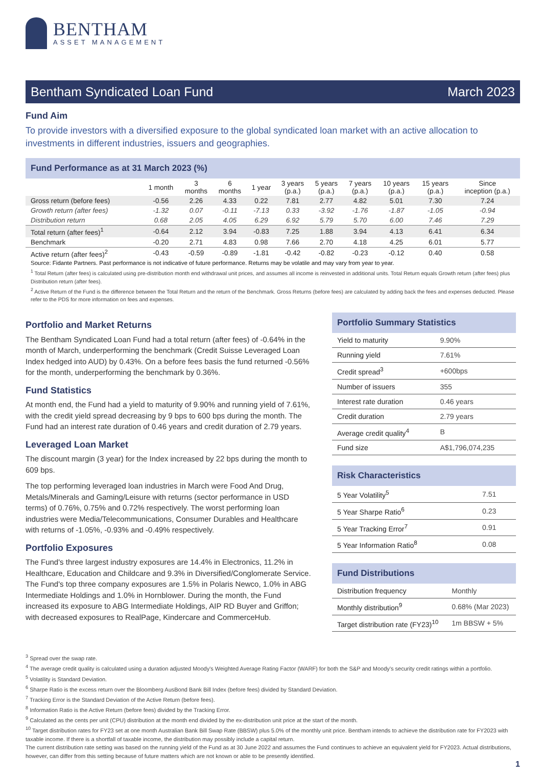BENTHAM
ASSET MANAGEMENT
Bentham Syndicated Loan Fund March 2023
Fund Aim
To provide investors with a diversified exposure to the global syndicated loan market with an active allocation to investments in different industries, issuers and geographies.
Fund Performance as at 31 March 2023 (%)
| | 1 month | 3 months | 6 months | 1 year | 3 years (p.a.) | 5 years (p.a.) | 7 years (p.a.) | 10 years (p.a.) | 15 years (p.a.) | Since inception (p.a.) |
| --- | --- | --- | --- | --- | --- | --- | --- | --- | --- | --- |
| Gross return (before fees) | -0.56 | 2.26 | 4.33 | 0.22 | 7.81 | 2.77 | 4.82 | 5.01 | 7.30 | 7.24 |
| Growth return (after fees) | -1.32 | 0.07 | -0.11 | -7.13 | 0.33 | -3.92 | -1.76 | -1.87 | -1.05 | -0.94 |
| Distribution return | 0.68 | 2.05 | 4.05 | 6.29 | 6.92 | 5.79 | 5.70 | 6.00 | 7.46 | 7.29 |
| Total return (after fees)<sup>1</sup> | -0.64 | 2.12 | 3.94 | -0.83 | 7.25 | 1.88 | 3.94 | 4.13 | 6.41 | 6.34 |
| Benchmark | -0.20 | 2.71 | 4.83 | 0.98 | 7.66 | 2.70 | 4.18 | 4.25 | 6.01 | 5.77 |
| Active return (after fees)<sup>2</sup> | -0.43 | -0.59 | -0.89 | -1.81 | -0.42 | -0.82 | -0.23 | -0.12 | 0.40 | 0.58 |
Source: Fidante Partners. Past performance is not indicative of future performance. Returns may be volatile and may vary from year to year.
<sup>1</sup> Total Return (after fees) is calculated using pre-distribution month end withdrawal unit prices, and assumes all income is reinvested in additional units. Total Return equals Growth return (after fees) plus Distribution return (after fees).
<sup>2</sup> Active Return of the Fund is the difference between the Total Return and the return of the Benchmark. Gross Returns (before fees) are calculated by adding back the fees and expenses deducted. Please refer to the PDS for more information on fees and expenses.
Portfolio and Market Returns
The Bentham Syndicated Loan Fund had a total return (after fees) of -0.64% in the month of March, underperforming the benchmark (Credit Suisse Leveraged Loan Index hedged into AUD) by 0.43%. On a before fees basis the fund returned -0.56% for the month, underperforming the benchmark by 0.36%.
Fund Statistics
At month end, the Fund had a yield to maturity of 9.90% and running yield of 7.61%, with the credit yield spread decreasing by 9 bps to 600 bps during the month. The Fund had an interest rate duration of 0.46 years and credit duration of 2.79 years.
Leveraged Loan Market
The discount margin (3 year) for the Index increased by 22 bps during the month to 609 bps.
The top performing leveraged loan industries in March were Food And Drug, Metals/Minerals and Gaming/Leisure with returns (sector performance in USD terms) of 0.76%, 0.75% and 0.72% respectively. The worst performing loan industries were Media/Telecommunications, Consumer Durables and Healthcare with returns of -1.05%, -0.93% and -0.49% respectively.
Portfolio Exposures
The Fund's three largest industry exposures are 14.4% in Electronics, 11.2% in Healthcare, Education and Childcare and 9.3% in Diversified/Conglomerate Service. The Fund's top three company exposures are 1.5% in Polaris Newco, 1.0% in ABG Intermediate Holdings and 1.0% in Hornblower. During the month, the Fund increased its exposure to ABG Intermediate Holdings, AIP RD Buyer and Griffon; with decreased exposures to RealPage, Kindercare and CommerceHub.
Portfolio Summary Statistics
| Yield to maturity | 9.90% |
| Running yield | 7.61% |
| Credit spread<sup>3</sup> | +600bps |
| Number of issuers | 355 |
| Interest rate duration | 0.46 years |
| Credit duration | 2.79 years |
| Average credit quality<sup>4</sup> | B |
| Fund size | A$1,796,074,235 |
Risk Characteristics
| 5 Year Volatility<sup>5</sup> | 7.51 |
| 5 Year Sharpe Ratio<sup>6</sup> | 0.23 |
| 5 Year Tracking Error<sup>7</sup> | 0.91 |
| 5 Year Information Ratio<sup>8</sup> | 0.08 |
Fund Distributions
| Distribution frequency | Monthly |
| Monthly distribution<sup>9</sup> | 0.68% (Mar 2023) |
| Target distribution rate (FY23)<sup>10</sup> | 1m BBSW + 5% |
<sup>3</sup> Spread over the swap rate.
<sup>4</sup> The average credit quality is calculated using a duration adjusted Moody's Weighted Average Rating Factor (WARF) for both the S&P and Moody’s security credit ratings within a portfolio.
<sup>5</sup> Volatility is Standard Deviation.
<sup>6</sup> Sharpe Ratio is the excess return over the Bloomberg AusBond Bank Bill Index (before fees) divided by Standard Deviation.
<sup>7</sup> Tracking Error is the Standard Deviation of the Active Return (before fees).
<sup>8</sup> Information Ratio is the Active Return (before fees) divided by the Tracking Error.
<sup>9</sup> Calculated as the cents per unit (CPU) distribution at the month end divided by the ex-distribution unit price at the start of the month.
<sup>10</sup> Target distribution rates for FY23 set at one month Australian Bank Bill Swap Rate (BBSW) plus 5.0% of the monthly unit price. Bentham intends to achieve the distribution rate for FY2023 with taxable income. If there is a shortfall of taxable income, the distribution may possibly include a capital return.
The current distribution rate setting was based on the running yield of the Fund as at 30 June 2022 and assumes the Fund continues to achieve an equivalent yield for FY2023. Actual distributions, however, can differ from this setting because of future matters which are not known or able to be presently identified.
1